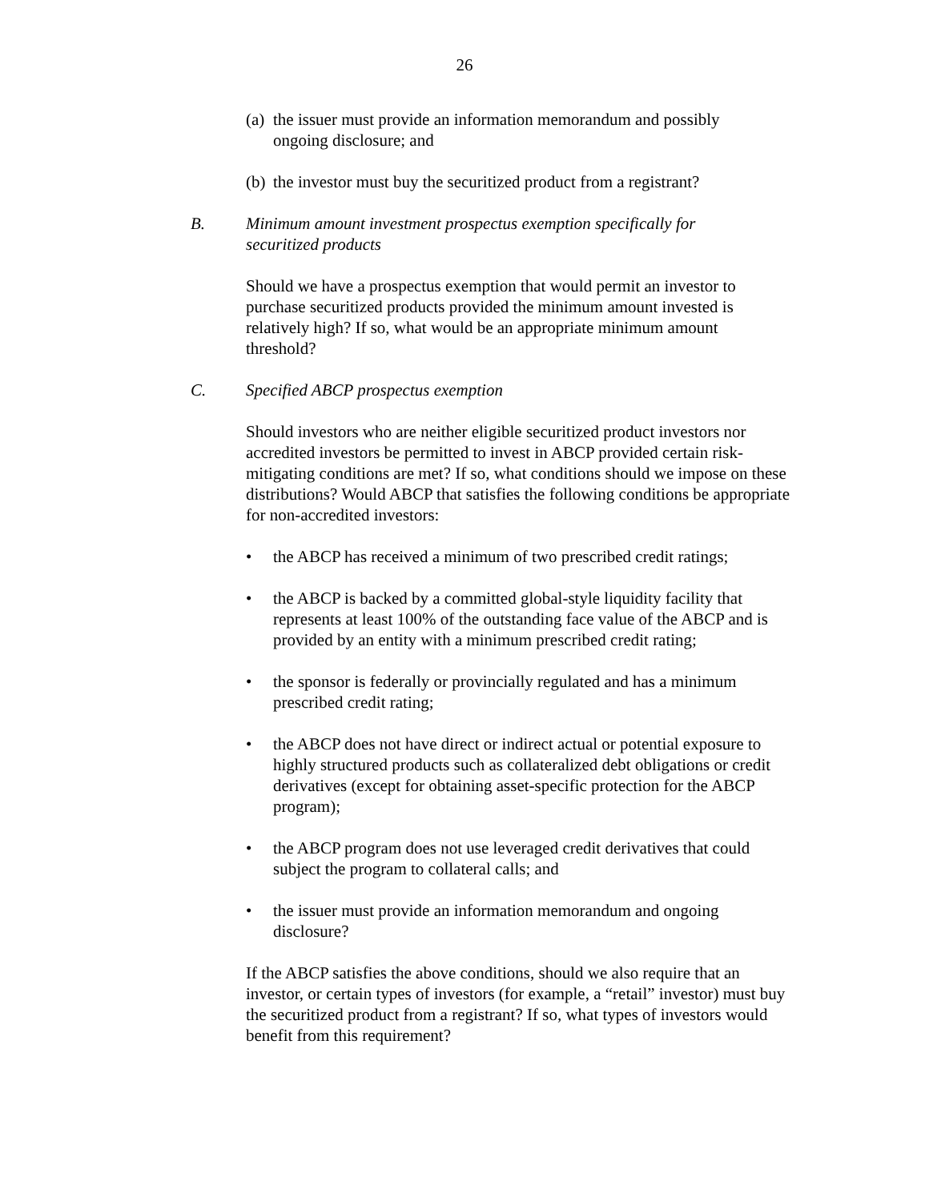26
(a) the issuer must provide an information memorandum and possibly ongoing disclosure; and
(b) the investor must buy the securitized product from a registrant?
B. Minimum amount investment prospectus exemption specifically for securitized products
Should we have a prospectus exemption that would permit an investor to purchase securitized products provided the minimum amount invested is relatively high? If so, what would be an appropriate minimum amount threshold?
C. Specified ABCP prospectus exemption
Should investors who are neither eligible securitized product investors nor accredited investors be permitted to invest in ABCP provided certain risk-mitigating conditions are met? If so, what conditions should we impose on these distributions? Would ABCP that satisfies the following conditions be appropriate for non-accredited investors:
• the ABCP has received a minimum of two prescribed credit ratings;
• the ABCP is backed by a committed global-style liquidity facility that represents at least 100% of the outstanding face value of the ABCP and is provided by an entity with a minimum prescribed credit rating;
• the sponsor is federally or provincially regulated and has a minimum prescribed credit rating;
• the ABCP does not have direct or indirect actual or potential exposure to highly structured products such as collateralized debt obligations or credit derivatives (except for obtaining asset-specific protection for the ABCP program);
• the ABCP program does not use leveraged credit derivatives that could subject the program to collateral calls; and
• the issuer must provide an information memorandum and ongoing disclosure?
If the ABCP satisfies the above conditions, should we also require that an investor, or certain types of investors (for example, a “retail” investor) must buy the securitized product from a registrant? If so, what types of investors would benefit from this requirement?